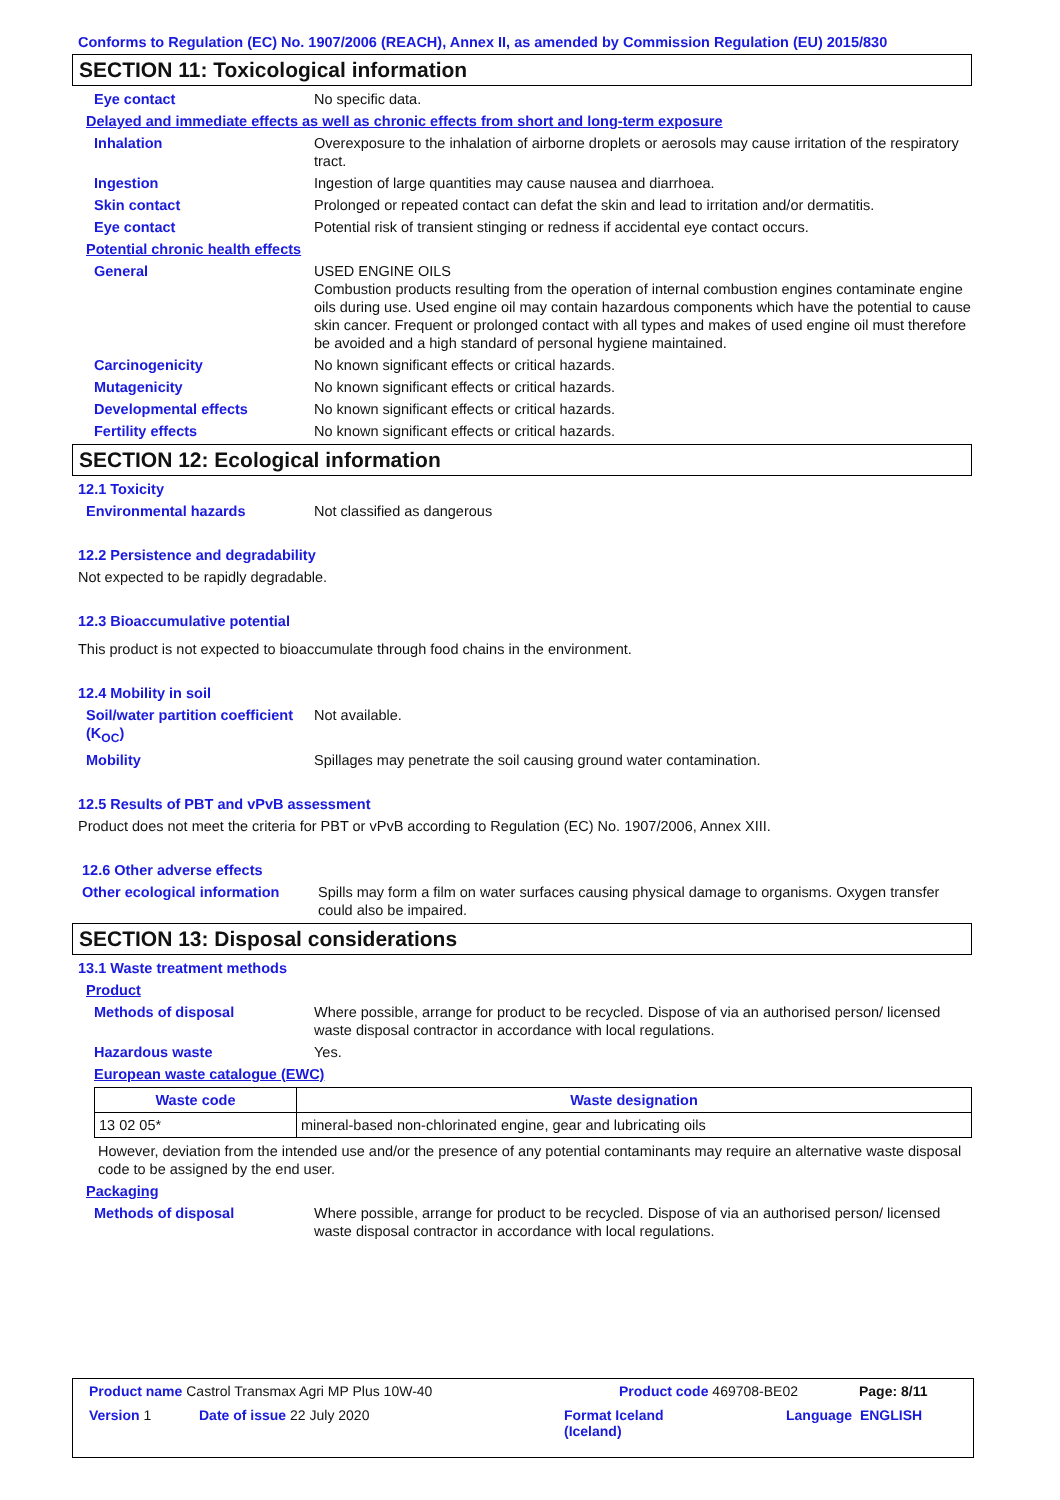Conforms to Regulation (EC) No. 1907/2006 (REACH), Annex II, as amended by Commission Regulation (EU) 2015/830
SECTION 11: Toxicological information
Eye contact No specific data.
Delayed and immediate effects as well as chronic effects from short and long-term exposure
Inhalation Overexposure to the inhalation of airborne droplets or aerosols may cause irritation of the respiratory tract.
Ingestion Ingestion of large quantities may cause nausea and diarrhoea.
Skin contact Prolonged or repeated contact can defat the skin and lead to irritation and/or dermatitis.
Eye contact Potential risk of transient stinging or redness if accidental eye contact occurs.
Potential chronic health effects
General USED ENGINE OILS
Combustion products resulting from the operation of internal combustion engines contaminate engine oils during use. Used engine oil may contain hazardous components which have the potential to cause skin cancer. Frequent or prolonged contact with all types and makes of used engine oil must therefore be avoided and a high standard of personal hygiene maintained.
Carcinogenicity No known significant effects or critical hazards.
Mutagenicity No known significant effects or critical hazards.
Developmental effects No known significant effects or critical hazards.
Fertility effects No known significant effects or critical hazards.
SECTION 12: Ecological information
12.1 Toxicity
Environmental hazards Not classified as dangerous
12.2 Persistence and degradability
Not expected to be rapidly degradable.
12.3 Bioaccumulative potential
This product is not expected to bioaccumulate through food chains in the environment.
12.4 Mobility in soil
Soil/water partition coefficient (K<sub>OC</sub>)
Not available.
Mobility Spillages may penetrate the soil causing ground water contamination.
12.5 Results of PBT and vPvB assessment
Product does not meet the criteria for PBT or vPvB according to Regulation (EC) No. 1907/2006, Annex XIII.
12.6 Other adverse effects
Other ecological information
Spills may form a film on water surfaces causing physical damage to organisms. Oxygen transfer could also be impaired.
SECTION 13: Disposal considerations
13.1 Waste treatment methods
Product
Methods of disposal Where possible, arrange for product to be recycled. Dispose of via an authorised person/ licensed waste disposal contractor in accordance with local regulations.
Hazardous waste Yes.
European waste catalogue (EWC)
| Waste code | Waste designation |
| --- | --- |
| 13 02 05* | mineral-based non-chlorinated engine, gear and lubricating oils |
However, deviation from the intended use and/or the presence of any potential contaminants may require an alternative waste disposal code to be assigned by the end user.
Packaging
Methods of disposal Where possible, arrange for product to be recycled. Dispose of via an authorised person/ licensed waste disposal contractor in accordance with local regulations.
Product name Castrol Transmax Agri MP Plus 10W-40 Product code 469708-BE02 Page: 8/11
Version 1 Date of issue 22 July 2020 Format Iceland
(Iceland) Language ENGLISH